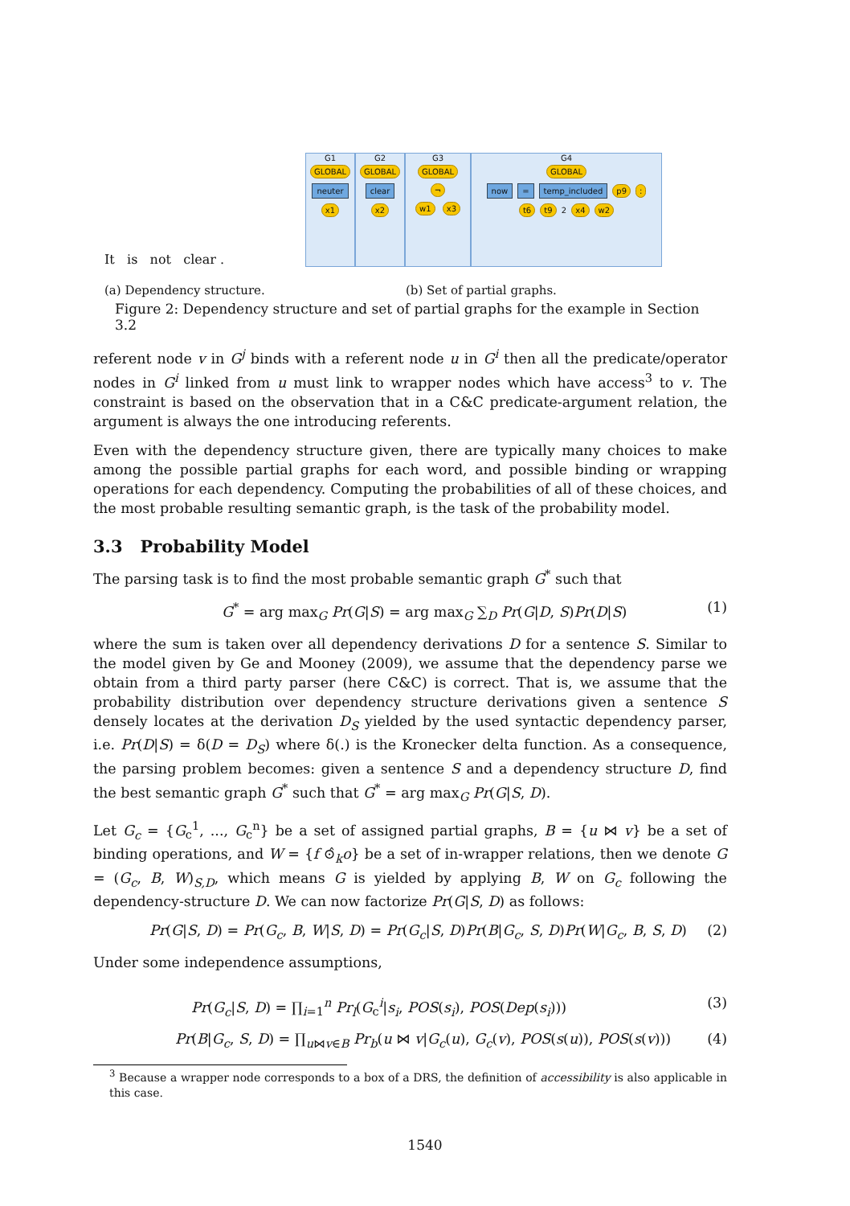It is not clear .
G1
GLOBAL
neuter
x1
G2
GLOBAL
clear
x2
G3
GLOBAL
¬
w1 x3
G4
GLOBAL
now = temp_included p9:
t6 t9 2 x4 w2
(a) Dependency structure. (b) Set of partial graphs.
Figure 2: Dependency structure and set of partial graphs for the example in Section 3.2
referent node v in G<sup>j</sup> binds with a referent node u in G<sup>i</sup> then all the predicate/operator nodes in G<sup>i</sup> linked from u must link to wrapper nodes which have access<sup>3</sup> to v. The constraint is based on the observation that in a C&C predicate-argument relation, the argument is always the one introducing referents.
Even with the dependency structure given, there are typically many choices to make among the possible partial graphs for each word, and possible binding or wrapping operations for each dependency. Computing the probabilities of all of these choices, and the most probable resulting semantic graph, is the task of the probability model.
3.3 Probability Model
The parsing task is to find the most probable semantic graph G<sup>*</sup> such that
G<sup>*</sup> = arg max<sub>G</sub> Pr(G|S) = arg max<sub>G</sub> ∑<sub>D</sub> Pr(G|D, S)Pr(D|S) (1)
where the sum is taken over all dependency derivations D for a sentence S. Similar to the model given by Ge and Mooney (2009), we assume that the dependency parse we obtain from a third party parser (here C&C) is correct. That is, we assume that the probability distribution over dependency structure derivations given a sentence S densely locates at the derivation D<sub>S</sub> yielded by the used syntactic dependency parser, i.e. Pr(D|S) = δ(D = D<sub>S</sub>) where δ(.) is the Kronecker delta function. As a consequence, the parsing problem becomes: given a sentence S and a dependency structure D, find the best semantic graph G<sup>*</sup> such that G<sup>*</sup> = arg max<sub>G</sub> Pr(G|S, D).
Let G<sub>c</sub> = {G<sub>c</sub><sup>1</sup>, ..., G<sub>c</sub><sup>n</sup>} be a set of assigned partial graphs, B = {u ⋈ v} be a set of binding operations, and W = {f ⊙̂<sub>k</sub>o} be a set of in-wrapper relations, then we denote G = (G<sub>c</sub>, B, W)<sub>S,D</sub>, which means G is yielded by applying B, W on G<sub>c</sub> following the dependency-structure D. We can now factorize Pr(G|S, D) as follows:
Pr(G|S, D) = Pr(G<sub>c</sub>, B, W|S, D) = Pr(G<sub>c</sub>|S, D)Pr(B|G<sub>c</sub>, S, D)Pr(W|G<sub>c</sub>, B, S, D) (2)
Under some independence assumptions,
Pr(G<sub>c</sub>|S, D) = ∏<sub>i=1</sub><sup>n</sup> Pr<sub>l</sub>(G<sub>c</sub><sup>i</sup>|s<sub>i</sub>, POS(s<sub>i</sub>), POS(Dep(s<sub>i</sub>))) (3)
Pr(B|G<sub>c</sub>, S, D) = ∏<sub>u⋈v∈B</sub> Pr<sub>b</sub>(u ⋈ v|G<sub>c</sub>(u), G<sub>c</sub>(v), POS(s(u)), POS(s(v))) (4)
<sup>3</sup> Because a wrapper node corresponds to a box of a DRS, the definition of accessibility is also applicable in this case.
1540